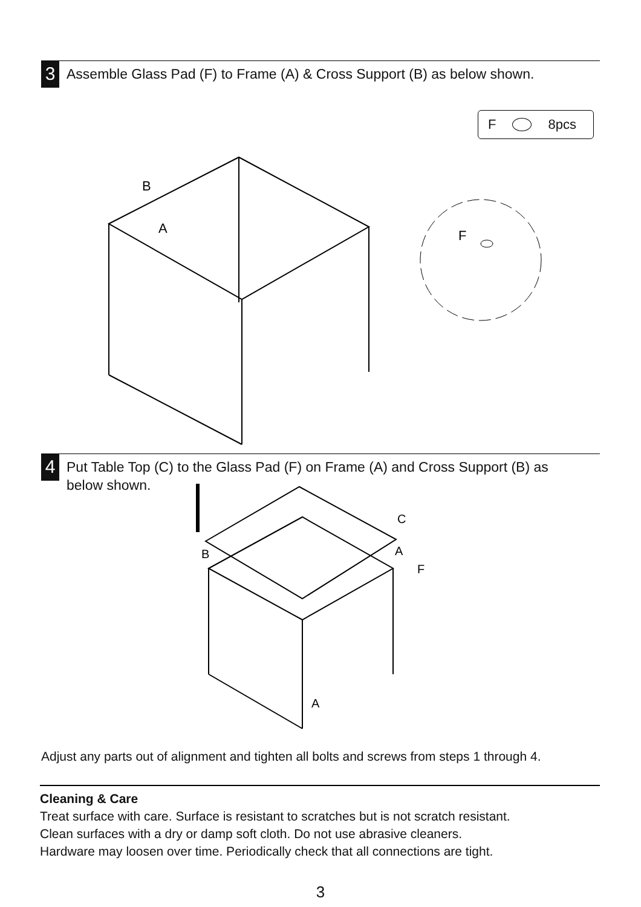3
Assemble Glass Pad (F) to Frame (A) & Cross Support (B) as below shown.
F 8pcs
B
A
F
4
Put Table Top (C) to the Glass Pad (F) on Frame (A) and Cross Support (B) as
below shown.
C
A
F
B
A
Adjust any parts out of alignment and tighten all bolts and screws from steps 1 through 4.
Cleaning & Care
Treat surface with care. Surface is resistant to scratches but is not scratch resistant.
Clean surfaces with a dry or damp soft cloth. Do not use abrasive cleaners.
Hardware may loosen over time. Periodically check that all connections are tight.
3